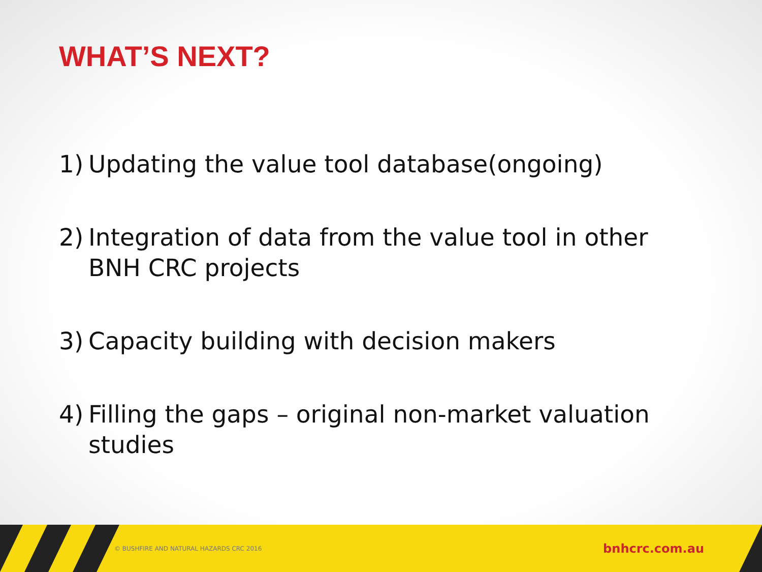WHAT’S NEXT?
1) Updating the value tool database(ongoing)
2) Integration of data from the value tool in other BNH CRC projects
3) Capacity building with decision makers
4) Filling the gaps – original non-market valuation studies
© BUSHFIRE AND NATURAL HAZARDS CRC 2016 bnhcrc.com.au